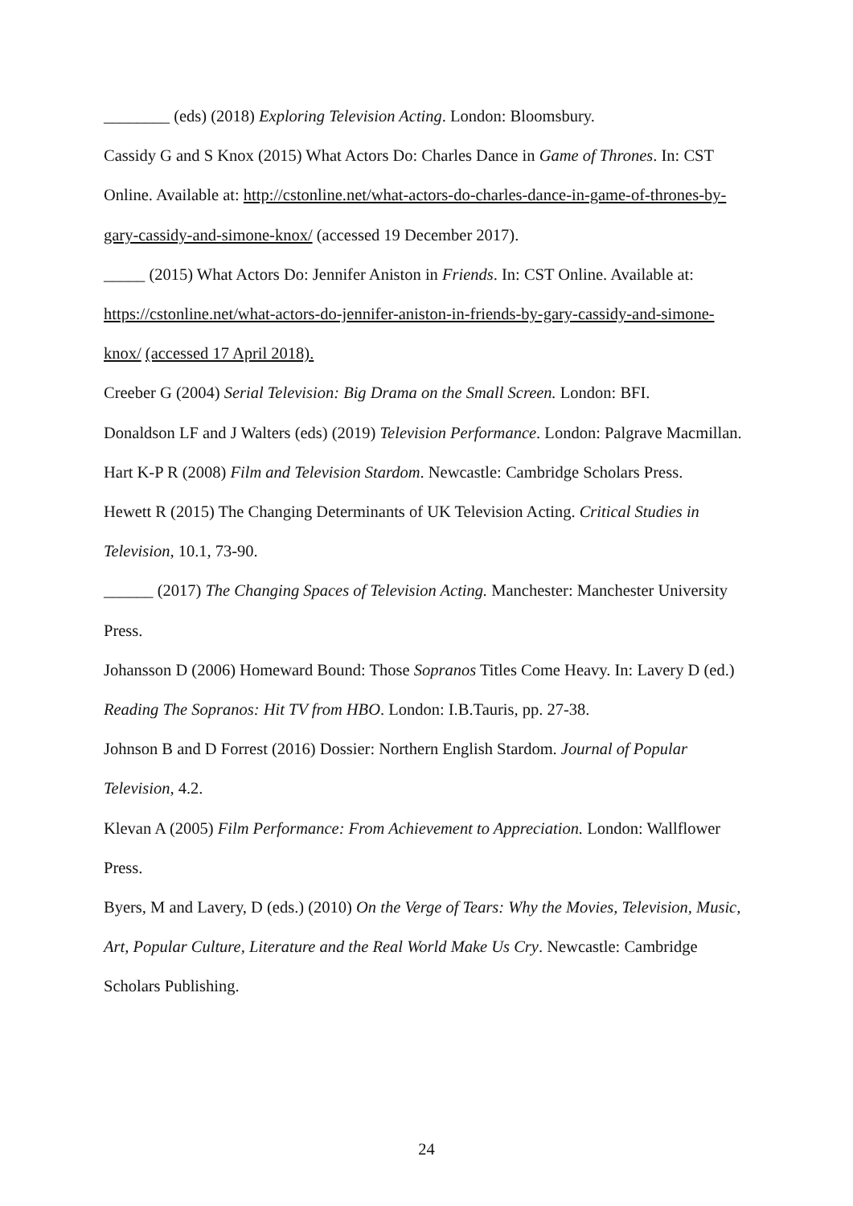________ (eds) (2018) Exploring Television Acting. London: Bloomsbury.
Cassidy G and S Knox (2015) What Actors Do: Charles Dance in Game of Thrones. In: CST Online. Available at: http://cstonline.net/what-actors-do-charles-dance-in-game-of-thrones-by-gary-cassidy-and-simone-knox/ (accessed 19 December 2017).
_____ (2015) What Actors Do: Jennifer Aniston in Friends. In: CST Online. Available at: https://cstonline.net/what-actors-do-jennifer-aniston-in-friends-by-gary-cassidy-and-simone-knox/ (accessed 17 April 2018).
Creeber G (2004) Serial Television: Big Drama on the Small Screen. London: BFI.
Donaldson LF and J Walters (eds) (2019) Television Performance. London: Palgrave Macmillan.
Hart K-P R (2008) Film and Television Stardom. Newcastle: Cambridge Scholars Press.
Hewett R (2015) The Changing Determinants of UK Television Acting. Critical Studies in Television, 10.1, 73-90.
______ (2017) The Changing Spaces of Television Acting. Manchester: Manchester University Press.
Johansson D (2006) Homeward Bound: Those Sopranos Titles Come Heavy. In: Lavery D (ed.) Reading The Sopranos: Hit TV from HBO. London: I.B.Tauris, pp. 27-38.
Johnson B and D Forrest (2016) Dossier: Northern English Stardom. Journal of Popular Television, 4.2.
Klevan A (2005) Film Performance: From Achievement to Appreciation. London: Wallflower Press.
Byers, M and Lavery, D (eds.) (2010) On the Verge of Tears: Why the Movies, Television, Music, Art, Popular Culture, Literature and the Real World Make Us Cry. Newcastle: Cambridge Scholars Publishing.
24